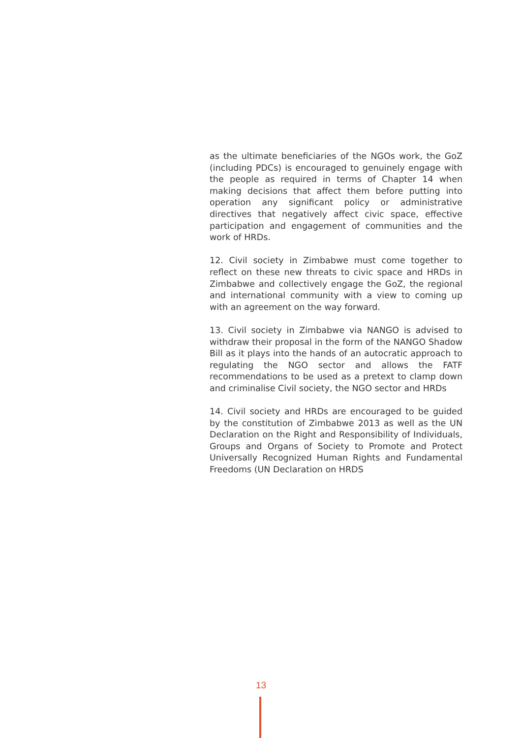as the ultimate beneficiaries of the NGOs work, the GoZ (including PDCs) is encouraged to genuinely engage with the people as required in terms of Chapter 14 when making decisions that affect them before putting into operation any significant policy or administrative directives that negatively affect civic space, effective participation and engagement of communities and the work of HRDs.
12. Civil society in Zimbabwe must come together to reflect on these new threats to civic space and HRDs in Zimbabwe and collectively engage the GoZ, the regional and international community with a view to coming up with an agreement on the way forward.
13. Civil society in Zimbabwe via NANGO is advised to withdraw their proposal in the form of the NANGO Shadow Bill as it plays into the hands of an autocratic approach to regulating the NGO sector and allows the FATF recommendations to be used as a pretext to clamp down and criminalise Civil society, the NGO sector and HRDs
14. Civil society and HRDs are encouraged to be guided by the constitution of Zimbabwe 2013 as well as the UN Declaration on the Right and Responsibility of Individuals, Groups and Organs of Society to Promote and Protect Universally Recognized Human Rights and Fundamental Freedoms (UN Declaration on HRDS
13